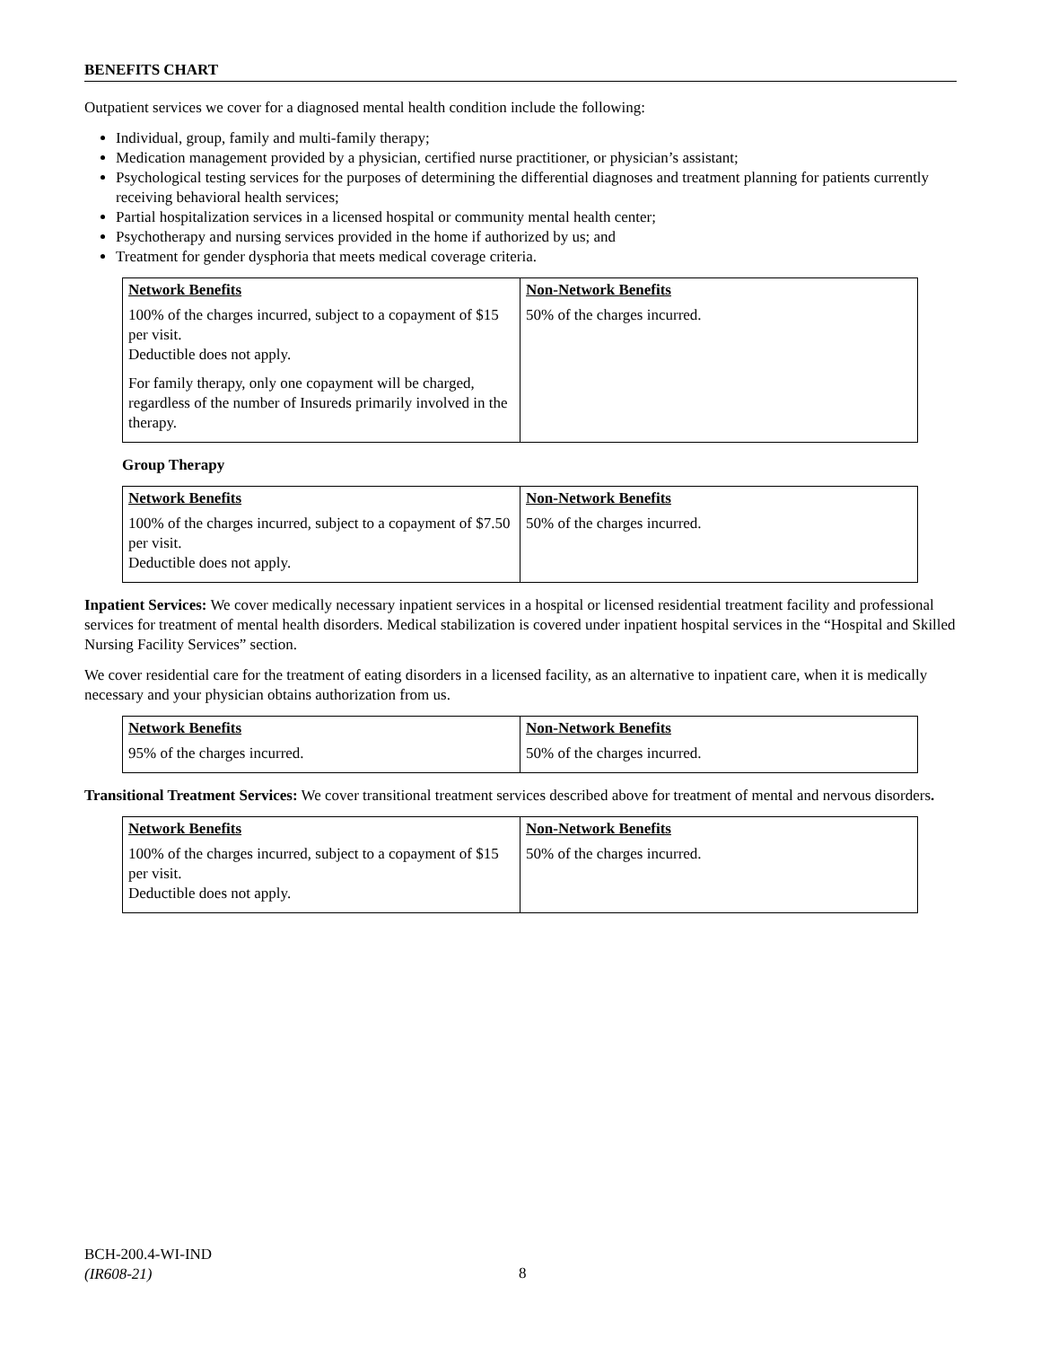BENEFITS CHART
Outpatient services we cover for a diagnosed mental health condition include the following:
Individual, group, family and multi-family therapy;
Medication management provided by a physician, certified nurse practitioner, or physician’s assistant;
Psychological testing services for the purposes of determining the differential diagnoses and treatment planning for patients currently receiving behavioral health services;
Partial hospitalization services in a licensed hospital or community mental health center;
Psychotherapy and nursing services provided in the home if authorized by us; and
Treatment for gender dysphoria that meets medical coverage criteria.
| Network Benefits | Non-Network Benefits |
| --- | --- |
| 100% of the charges incurred, subject to a copayment of $15 per visit. Deductible does not apply. For family therapy, only one copayment will be charged, regardless of the number of Insureds primarily involved in the therapy. | 50% of the charges incurred. |
Group Therapy
| Network Benefits | Non-Network Benefits |
| --- | --- |
| 100% of the charges incurred, subject to a copayment of $7.50 per visit. Deductible does not apply. | 50% of the charges incurred. |
Inpatient Services: We cover medically necessary inpatient services in a hospital or licensed residential treatment facility and professional services for treatment of mental health disorders. Medical stabilization is covered under inpatient hospital services in the “Hospital and Skilled Nursing Facility Services” section.
We cover residential care for the treatment of eating disorders in a licensed facility, as an alternative to inpatient care, when it is medically necessary and your physician obtains authorization from us.
| Network Benefits | Non-Network Benefits |
| --- | --- |
| 95% of the charges incurred. | 50% of the charges incurred. |
Transitional Treatment Services: We cover transitional treatment services described above for treatment of mental and nervous disorders.
| Network Benefits | Non-Network Benefits |
| --- | --- |
| 100% of the charges incurred, subject to a copayment of $15 per visit. Deductible does not apply. | 50% of the charges incurred. |
BCH-200.4-WI-IND
(IR608-21)
8